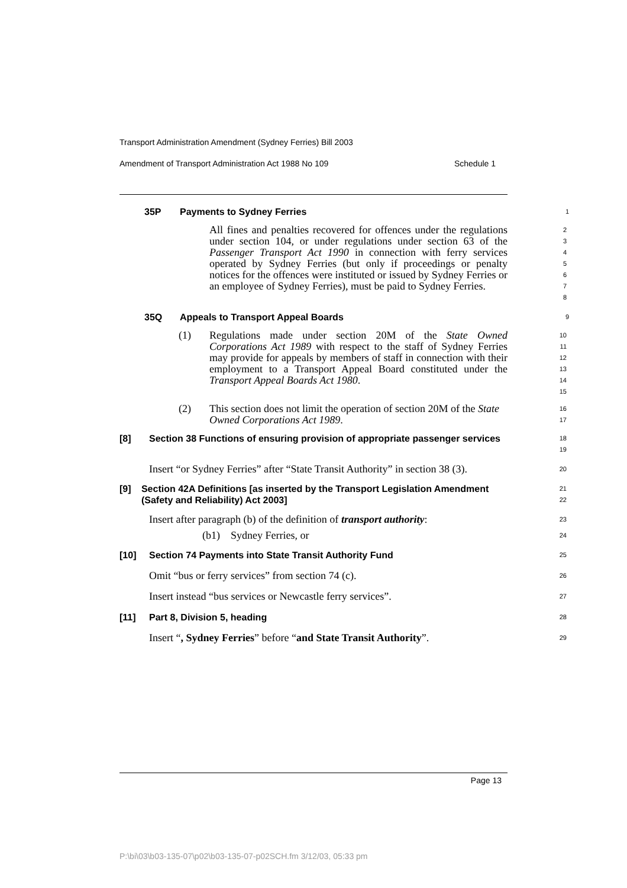Transport Administration Amendment (Sydney Ferries) Bill 2003
Amendment of Transport Administration Act 1988 No 109 Schedule 1
35P Payments to Sydney Ferries
1
All fines and penalties recovered for offences under the regulations under section 104, or under regulations under section 63 of the Passenger Transport Act 1990 in connection with ferry services operated by Sydney Ferries (but only if proceedings or penalty notices for the offences were instituted or issued by Sydney Ferries or an employee of Sydney Ferries), must be paid to Sydney Ferries.
2
3
4
5
6
7
8
35Q Appeals to Transport Appeal Boards
9
(1) Regulations made under section 20M of the State Owned Corporations Act 1989 with respect to the staff of Sydney Ferries may provide for appeals by members of staff in connection with their employment to a Transport Appeal Board constituted under the Transport Appeal Boards Act 1980.
10
11
12
13
14
15
(2) This section does not limit the operation of section 20M of the State Owned Corporations Act 1989.
16
17
[8] Section 38 Functions of ensuring provision of appropriate passenger services
18
19
Insert “or Sydney Ferries” after “State Transit Authority” in section 38 (3).
20
[9] Section 42A Definitions [as inserted by the Transport Legislation Amendment (Safety and Reliability) Act 2003]
21
22
Insert after paragraph (b) of the definition of transport authority:
23
(b1) Sydney Ferries, or
24
[10] Section 74 Payments into State Transit Authority Fund
25
Omit “bus or ferry services” from section 74 (c).
26
Insert instead “bus services or Newcastle ferry services”.
27
[11] Part 8, Division 5, heading
28
Insert “, Sydney Ferries” before “and State Transit Authority”.
29
Page 13
P:\bi\03\b03-135-07\p02\b03-135-07-p02SCH.fm 3/12/03, 05:33 pm